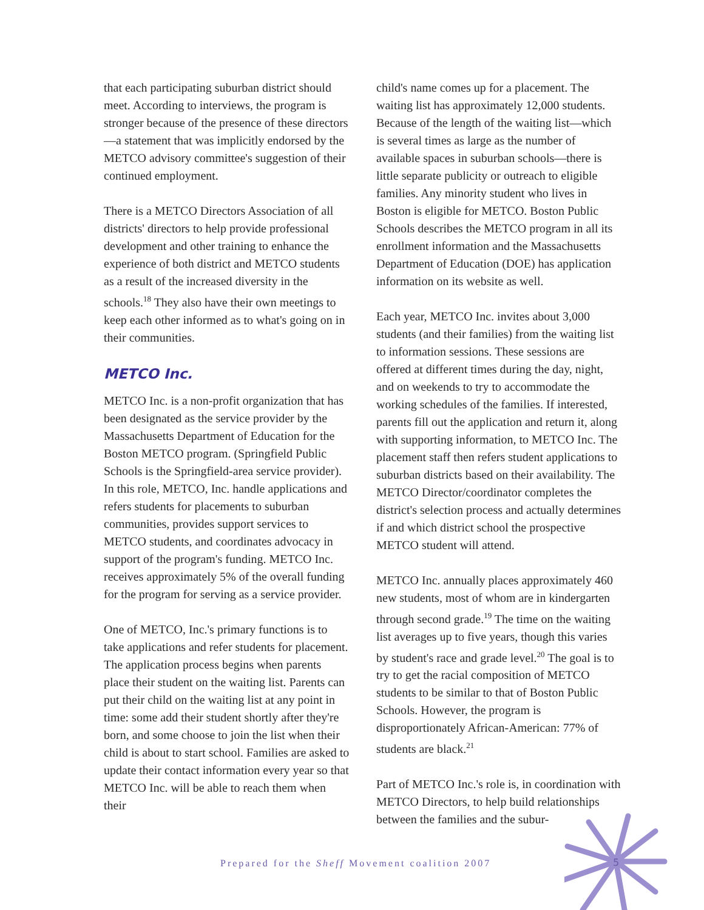that each participating suburban district should meet. According to interviews, the program is stronger because of the presence of these directors—a statement that was implicitly endorsed by the METCO advisory committee's suggestion of their continued employment.
There is a METCO Directors Association of all districts' directors to help provide professional development and other training to enhance the experience of both district and METCO students as a result of the increased diversity in the schools.<sup>18</sup> They also have their own meetings to keep each other informed as to what's going on in their communities.
METCO Inc.
METCO Inc. is a non-profit organization that has been designated as the service provider by the Massachusetts Department of Education for the Boston METCO program. (Springfield Public Schools is the Springfield-area service provider). In this role, METCO, Inc. handle applications and refers students for placements to suburban communities, provides support services to METCO students, and coordinates advocacy in support of the program's funding. METCO Inc. receives approximately 5% of the overall funding for the program for serving as a service provider.
One of METCO, Inc.'s primary functions is to take applications and refer students for placement. The application process begins when parents place their student on the waiting list. Parents can put their child on the waiting list at any point in time: some add their student shortly after they're born, and some choose to join the list when their child is about to start school. Families are asked to update their contact information every year so that METCO Inc. will be able to reach them when their
child's name comes up for a placement. The waiting list has approximately 12,000 students. Because of the length of the waiting list—which is several times as large as the number of available spaces in suburban schools—there is little separate publicity or outreach to eligible families. Any minority student who lives in Boston is eligible for METCO. Boston Public Schools describes the METCO program in all its enrollment information and the Massachusetts Department of Education (DOE) has application information on its website as well.
Each year, METCO Inc. invites about 3,000 students (and their families) from the waiting list to information sessions. These sessions are offered at different times during the day, night, and on weekends to try to accommodate the working schedules of the families. If interested, parents fill out the application and return it, along with supporting information, to METCO Inc. The placement staff then refers student applications to suburban districts based on their availability. The METCO Director/coordinator completes the district's selection process and actually determines if and which district school the prospective METCO student will attend.
METCO Inc. annually places approximately 460 new students, most of whom are in kindergarten through second grade.<sup>19</sup> The time on the waiting list averages up to five years, though this varies by student's race and grade level.<sup>20</sup> The goal is to try to get the racial composition of METCO students to be similar to that of Boston Public Schools. However, the program is disproportionately African-American: 77% of students are black.<sup>21</sup>
Part of METCO Inc.'s role is, in coordination with METCO Directors, to help build relationships between the families and the subur-
Prepared for the Sheff Movement coalition 2007
5